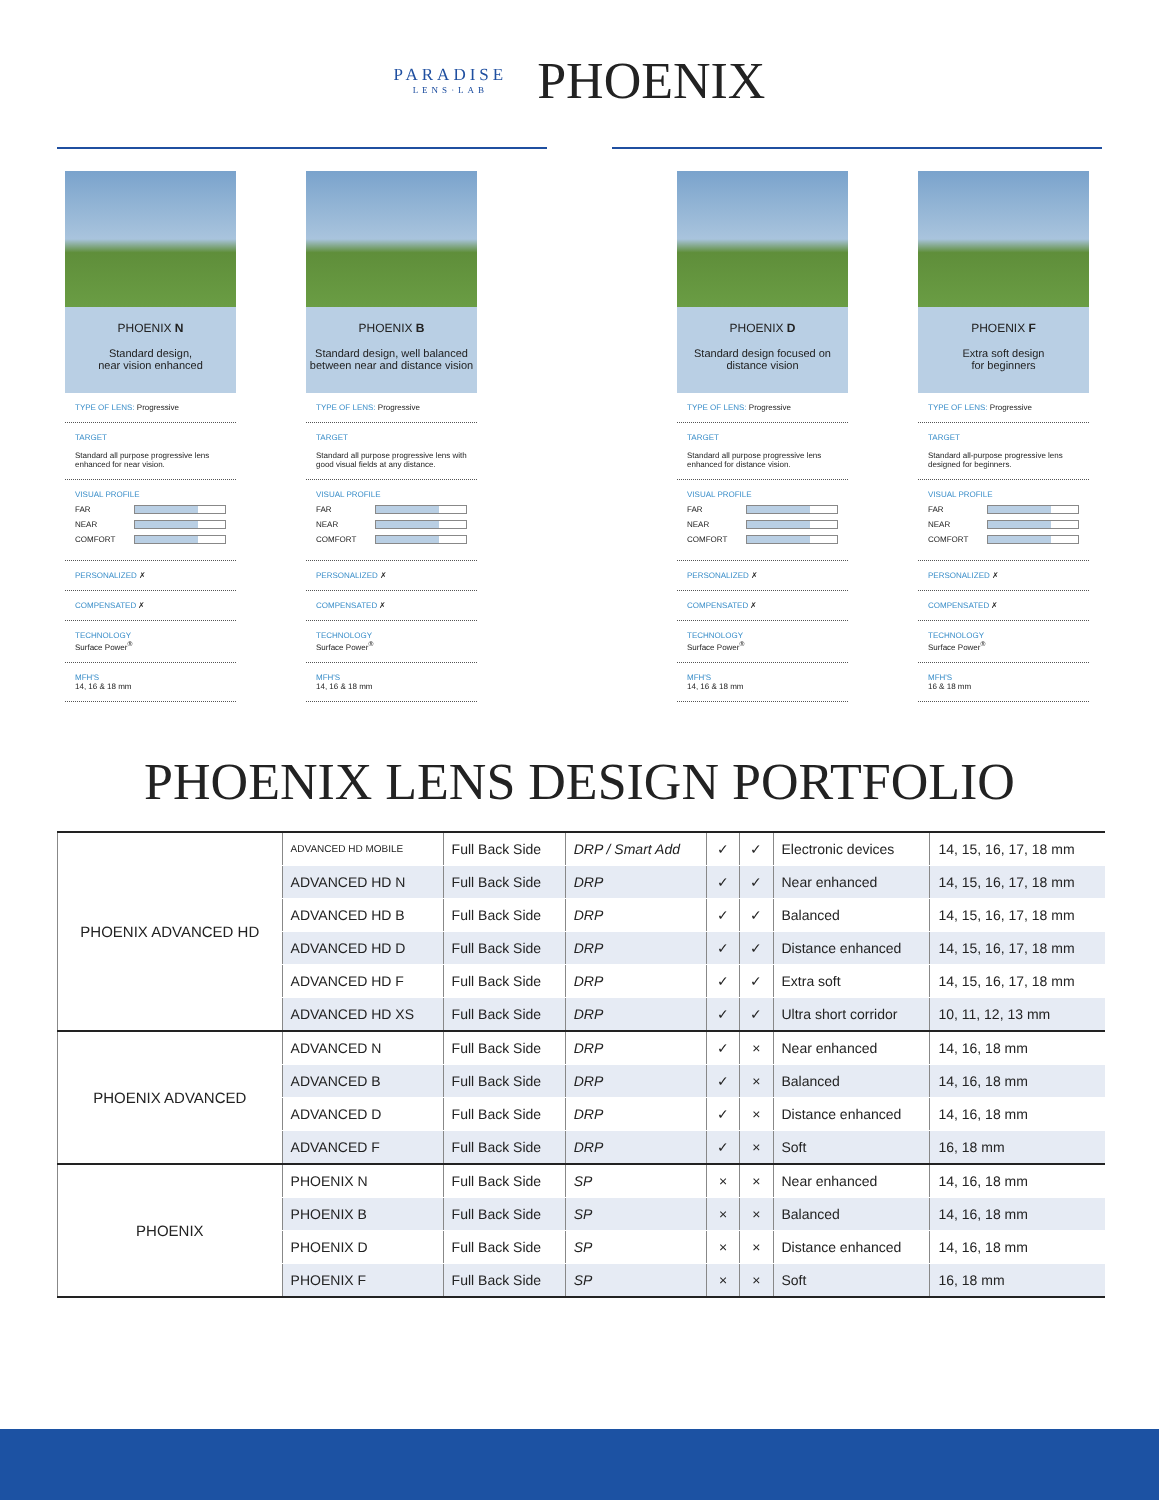PARADISE
LENS·LAB
PHOENIX
PHOENIX N
Standard design,
near vision enhanced
TYPE OF LENS: Progressive
TARGET
Standard all purpose progressive lens enhanced for near vision.
VISUAL PROFILE
FAR
NEAR
COMFORT
PERSONALIZED ✗
COMPENSATED ✗
TECHNOLOGY
Surface Power<sup>®</sup>
MFH'S
14, 16 & 18 mm
PHOENIX B
Standard design, well balanced between near and distance vision
TYPE OF LENS: Progressive
TARGET
Standard all purpose progressive lens with good visual fields at any distance.
VISUAL PROFILE
FAR
NEAR
COMFORT
PERSONALIZED ✗
COMPENSATED ✗
TECHNOLOGY
Surface Power<sup>®</sup>
MFH'S
14, 16 & 18 mm
PHOENIX D
Standard design focused on distance vision
TYPE OF LENS: Progressive
TARGET
Standard all purpose progressive lens enhanced for distance vision.
VISUAL PROFILE
FAR
NEAR
COMFORT
PERSONALIZED ✗
COMPENSATED ✗
TECHNOLOGY
Surface Power<sup>®</sup>
MFH'S
14, 16 & 18 mm
PHOENIX F
Extra soft design
for beginners
TYPE OF LENS: Progressive
TARGET
Standard all-purpose progressive lens designed for beginners.
VISUAL PROFILE
FAR
NEAR
COMFORT
PERSONALIZED ✗
COMPENSATED ✗
TECHNOLOGY
Surface Power<sup>®</sup>
MFH'S
16 & 18 mm
PHOENIX LENS DESIGN PORTFOLIO
| PHOENIX ADVANCED HD | ADVANCED HD MOBILE | Full Back Side | DRP / Smart Add | ✓ | ✓ | Electronic devices | 14, 15, 16, 17, 18 mm |
| | ADVANCED HD N | Full Back Side | DRP | ✓ | ✓ | Near enhanced | 14, 15, 16, 17, 18 mm |
| | ADVANCED HD B | Full Back Side | DRP | ✓ | ✓ | Balanced | 14, 15, 16, 17, 18 mm |
| | ADVANCED HD D | Full Back Side | DRP | ✓ | ✓ | Distance enhanced | 14, 15, 16, 17, 18 mm |
| | ADVANCED HD F | Full Back Side | DRP | ✓ | ✓ | Extra soft | 14, 15, 16, 17, 18 mm |
| | ADVANCED HD XS | Full Back Side | DRP | ✓ | ✓ | Ultra short corridor | 10, 11, 12, 13 mm |
| PHOENIX ADVANCED | ADVANCED N | Full Back Side | DRP | ✓ | × | Near enhanced | 14, 16, 18 mm |
| | ADVANCED B | Full Back Side | DRP | ✓ | × | Balanced | 14, 16, 18 mm |
| | ADVANCED D | Full Back Side | DRP | ✓ | × | Distance enhanced | 14, 16, 18 mm |
| | ADVANCED F | Full Back Side | DRP | ✓ | × | Soft | 16, 18 mm |
| PHOENIX | PHOENIX N | Full Back Side | SP | × | × | Near enhanced | 14, 16, 18 mm |
| | PHOENIX B | Full Back Side | SP | × | × | Balanced | 14, 16, 18 mm |
| | PHOENIX D | Full Back Side | SP | × | × | Distance enhanced | 14, 16, 18 mm |
| | PHOENIX F | Full Back Side | SP | × | × | Soft | 16, 18 mm |